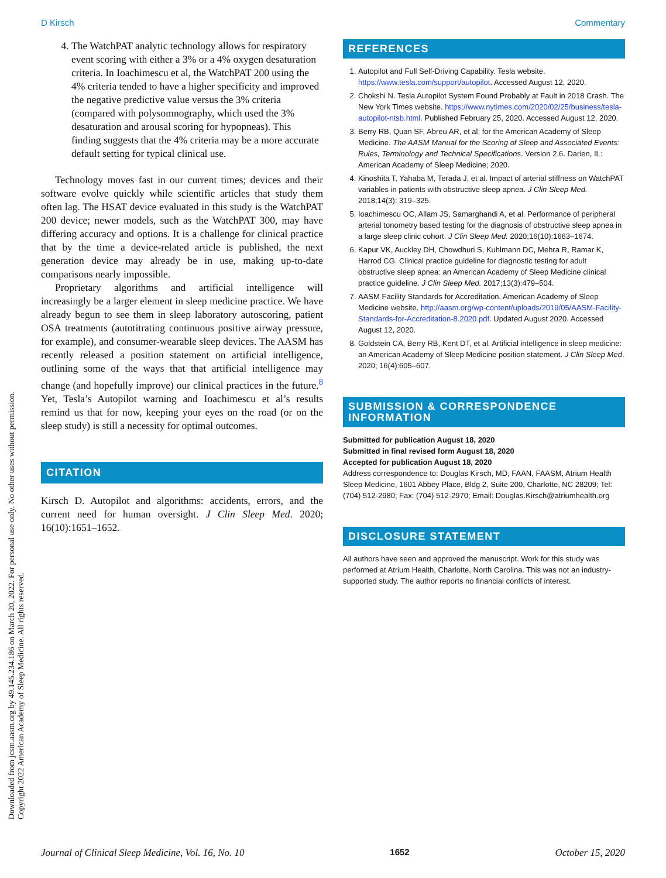D Kirsch Commentary
4. The WatchPAT analytic technology allows for respiratory event scoring with either a 3% or a 4% oxygen desaturation criteria. In Ioachimescu et al, the WatchPAT 200 using the 4% criteria tended to have a higher specificity and improved the negative predictive value versus the 3% criteria (compared with polysomnography, which used the 3% desaturation and arousal scoring for hypopneas). This finding suggests that the 4% criteria may be a more accurate default setting for typical clinical use.
Technology moves fast in our current times; devices and their software evolve quickly while scientific articles that study them often lag. The HSAT device evaluated in this study is the WatchPAT 200 device; newer models, such as the WatchPAT 300, may have differing accuracy and options. It is a challenge for clinical practice that by the time a device-related article is published, the next generation device may already be in use, making up-to-date comparisons nearly impossible.
Proprietary algorithms and artificial intelligence will increasingly be a larger element in sleep medicine practice. We have already begun to see them in sleep laboratory autoscoring, patient OSA treatments (autotitrating continuous positive airway pressure, for example), and consumer-wearable sleep devices. The AASM has recently released a position statement on artificial intelligence, outlining some of the ways that that artificial intelligence may change (and hopefully improve) our clinical practices in the future.<sup>8</sup> Yet, Tesla’s Autopilot warning and Ioachimescu et al’s results remind us that for now, keeping your eyes on the road (or on the sleep study) is still a necessity for optimal outcomes.
CITATION
Kirsch D. Autopilot and algorithms: accidents, errors, and the current need for human oversight. J Clin Sleep Med. 2020; 16(10):1651–1652.
REFERENCES
1. Autopilot and Full Self-Driving Capability. Tesla website. https://www.tesla.com/support/autopilot. Accessed August 12, 2020.
2. Chokshi N. Tesla Autopilot System Found Probably at Fault in 2018 Crash. The New York Times website. https://www.nytimes.com/2020/02/25/business/tesla-autopilot-ntsb.html. Published February 25, 2020. Accessed August 12, 2020.
3. Berry RB, Quan SF, Abreu AR, et al; for the American Academy of Sleep Medicine. The AASM Manual for the Scoring of Sleep and Associated Events: Rules, Terminology and Technical Specifications. Version 2.6. Darien, IL: American Academy of Sleep Medicine; 2020.
4. Kinoshita T, Yahaba M, Terada J, et al. Impact of arterial stiffness on WatchPAT variables in patients with obstructive sleep apnea. J Clin Sleep Med. 2018;14(3): 319–325.
5. Ioachimescu OC, Allam JS, Samarghandi A, et al. Performance of peripheral arterial tonometry based testing for the diagnosis of obstructive sleep apnea in a large sleep clinic cohort. J Clin Sleep Med. 2020;16(10):1663–1674.
6. Kapur VK, Auckley DH, Chowdhuri S, Kuhlmann DC, Mehra R, Ramar K, Harrod CG. Clinical practice guideline for diagnostic testing for adult obstructive sleep apnea: an American Academy of Sleep Medicine clinical practice guideline. J Clin Sleep Med. 2017;13(3):479–504.
7. AASM Facility Standards for Accreditation. American Academy of Sleep Medicine website. http://aasm.org/wp-content/uploads/2019/05/AASM-Facility-Standards-for-Accreditation-8.2020.pdf. Updated August 2020. Accessed August 12, 2020.
8. Goldstein CA, Berry RB, Kent DT, et al. Artificial intelligence in sleep medicine: an American Academy of Sleep Medicine position statement. J Clin Sleep Med. 2020; 16(4):605–607.
SUBMISSION & CORRESPONDENCE INFORMATION
Submitted for publication August 18, 2020
Submitted in final revised form August 18, 2020
Accepted for publication August 18, 2020
Address correspondence to: Douglas Kirsch, MD, FAAN, FAASM, Atrium Health Sleep Medicine, 1601 Abbey Place, Bldg 2, Suite 200, Charlotte, NC 28209; Tel: (704) 512-2980; Fax: (704) 512-2970; Email: Douglas.Kirsch@atriumhealth.org
DISCLOSURE STATEMENT
All authors have seen and approved the manuscript. Work for this study was performed at Atrium Health, Charlotte, North Carolina. This was not an industry-supported study. The author reports no financial conflicts of interest.
Downloaded from jcsm.aasm.org by 49.145.234.186 on March 20, 2022. For personal use only. No other uses without permission.
Copyright 2022 American Academy of Sleep Medicine. All rights reserved.
Journal of Clinical Sleep Medicine, Vol. 16, No. 10 1652 October 15, 2020